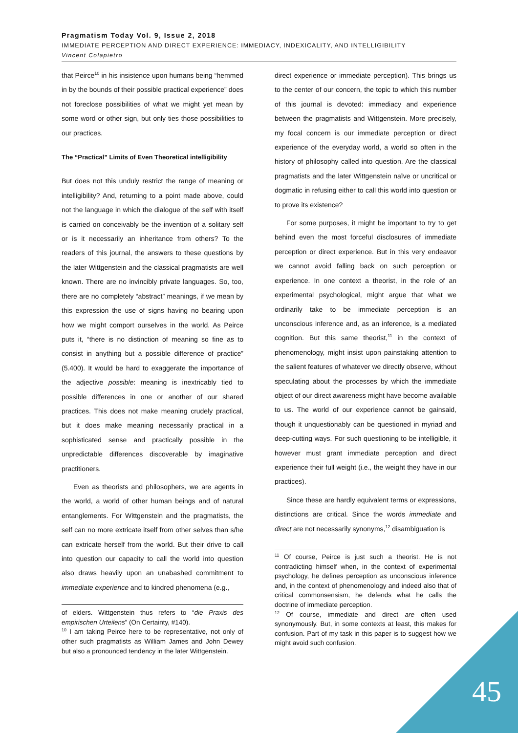Pragmatism Today Vol. 9, Issue 2, 2018
IMMEDIATE PERCEPTION AND DIRECT EXPERIENCE: IMMEDIACY, INDEXICALITY, AND INTELLIGIBILITY
Vincent Colapietro
that Peirce<sup>10</sup> in his insistence upon humans being “hemmed in by the bounds of their possible practical experience” does not foreclose possibilities of what we might yet mean by some word or other sign, but only ties those possibilities to our practices.
The “Practical” Limits of Even Theoretical intelligibility
But does not this unduly restrict the range of meaning or intelligibility? And, returning to a point made above, could not the language in which the dialogue of the self with itself is carried on conceivably be the invention of a solitary self or is it necessarily an inheritance from others? To the readers of this journal, the answers to these questions by the later Wittgenstein and the classical pragmatists are well known. There are no invincibly private languages. So, too, there are no completely “abstract” meanings, if we mean by this expression the use of signs having no bearing upon how we might comport ourselves in the world. As Peirce puts it, “there is no distinction of meaning so fine as to consist in anything but a possible difference of practice” (5.400). It would be hard to exaggerate the importance of the adjective possible: meaning is inextricably tied to possible differences in one or another of our shared practices. This does not make meaning crudely practical, but it does make meaning necessarily practical in a sophisticated sense and practically possible in the unpredictable differences discoverable by imaginative practitioners.
Even as theorists and philosophers, we are agents in the world, a world of other human beings and of natural entanglements. For Wittgenstein and the pragmatists, the self can no more extricate itself from other selves than s/he can extricate herself from the world. But their drive to call into question our capacity to call the world into question also draws heavily upon an unabashed commitment to immediate experience and to kindred phenomena (e.g.,
of elders. Wittgenstein thus refers to “die Praxis des empirischen Urteilens” (On Certainty, #140).
<sup>10</sup> I am taking Peirce here to be representative, not only of other such pragmatists as William James and John Dewey but also a pronounced tendency in the later Wittgenstein.
direct experience or immediate perception). This brings us to the center of our concern, the topic to which this number of this journal is devoted: immediacy and experience between the pragmatists and Wittgenstein. More precisely, my focal concern is our immediate perception or direct experience of the everyday world, a world so often in the history of philosophy called into question. Are the classical pragmatists and the later Wittgenstein naïve or uncritical or dogmatic in refusing either to call this world into question or to prove its existence?
For some purposes, it might be important to try to get behind even the most forceful disclosures of immediate perception or direct experience. But in this very endeavor we cannot avoid falling back on such perception or experience. In one context a theorist, in the role of an experimental psychological, might argue that what we ordinarily take to be immediate perception is an unconscious inference and, as an inference, is a mediated cognition. But this same theorist,<sup>11</sup> in the context of phenomenology, might insist upon painstaking attention to the salient features of whatever we directly observe, without speculating about the processes by which the immediate object of our direct awareness might have become available to us. The world of our experience cannot be gainsaid, though it unquestionably can be questioned in myriad and deep-cutting ways. For such questioning to be intelligible, it however must grant immediate perception and direct experience their full weight (i.e., the weight they have in our practices).
Since these are hardly equivalent terms or expressions, distinctions are critical. Since the words immediate and direct are not necessarily synonyms,<sup>12</sup> disambiguation is
<sup>11</sup> Of course, Peirce is just such a theorist. He is not contradicting himself when, in the context of experimental psychology, he defines perception as unconscious inference and, in the context of phenomenology and indeed also that of critical commonsensism, he defends what he calls the doctrine of immediate perception.
<sup>12</sup> Of course, immediate and direct are often used synonymously. But, in some contexts at least, this makes for confusion. Part of my task in this paper is to suggest how we might avoid such confusion.
45